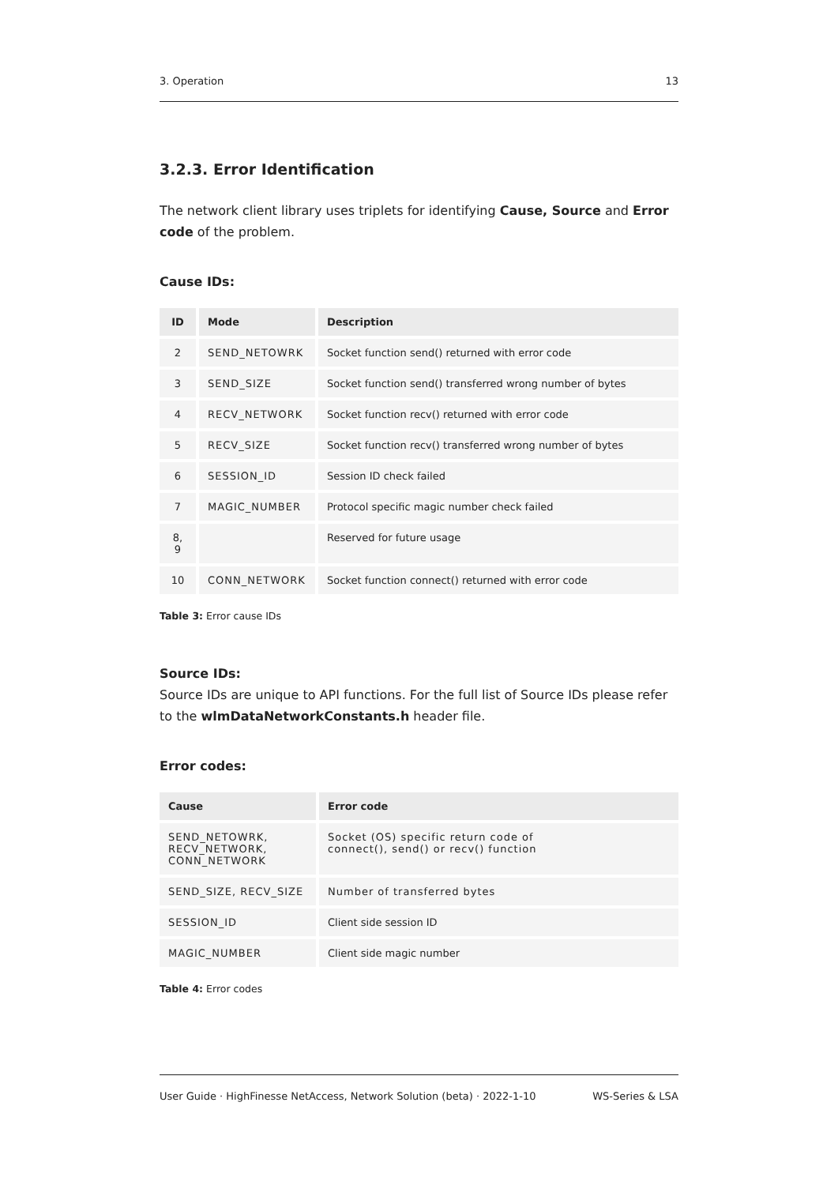3. Operation 13
3.2.3. Error Identification
The network client library uses triplets for identifying Cause, Source and Error code of the problem.
Cause IDs:
| ID | Mode | Description |
| --- | --- | --- |
| 2 | SEND_NETOWRK | Socket function send() returned with error code |
| 3 | SEND_SIZE | Socket function send() transferred wrong number of bytes |
| 4 | RECV_NETWORK | Socket function recv() returned with error code |
| 5 | RECV_SIZE | Socket function recv() transferred wrong number of bytes |
| 6 | SESSION_ID | Session ID check failed |
| 7 | MAGIC_NUMBER | Protocol specific magic number check failed |
| 8, 9 | | Reserved for future usage |
| 10 | CONN_NETWORK | Socket function connect() returned with error code |
Table 3: Error cause IDs
Source IDs:
Source IDs are unique to API functions. For the full list of Source IDs please refer to the wlmDataNetworkConstants.h header file.
Error codes:
| Cause | Error code |
| --- | --- |
| SEND_NETOWRK, RECV_NETWORK, CONN_NETWORK | Socket (OS) specific return code of connect(), send() or recv() function |
| SEND_SIZE, RECV_SIZE | Number of transferred bytes |
| SESSION_ID | Client side session ID |
| MAGIC_NUMBER | Client side magic number |
Table 4: Error codes
User Guide · HighFinesse NetAccess, Network Solution (beta) · 2022-1-10 WS-Series & LSA